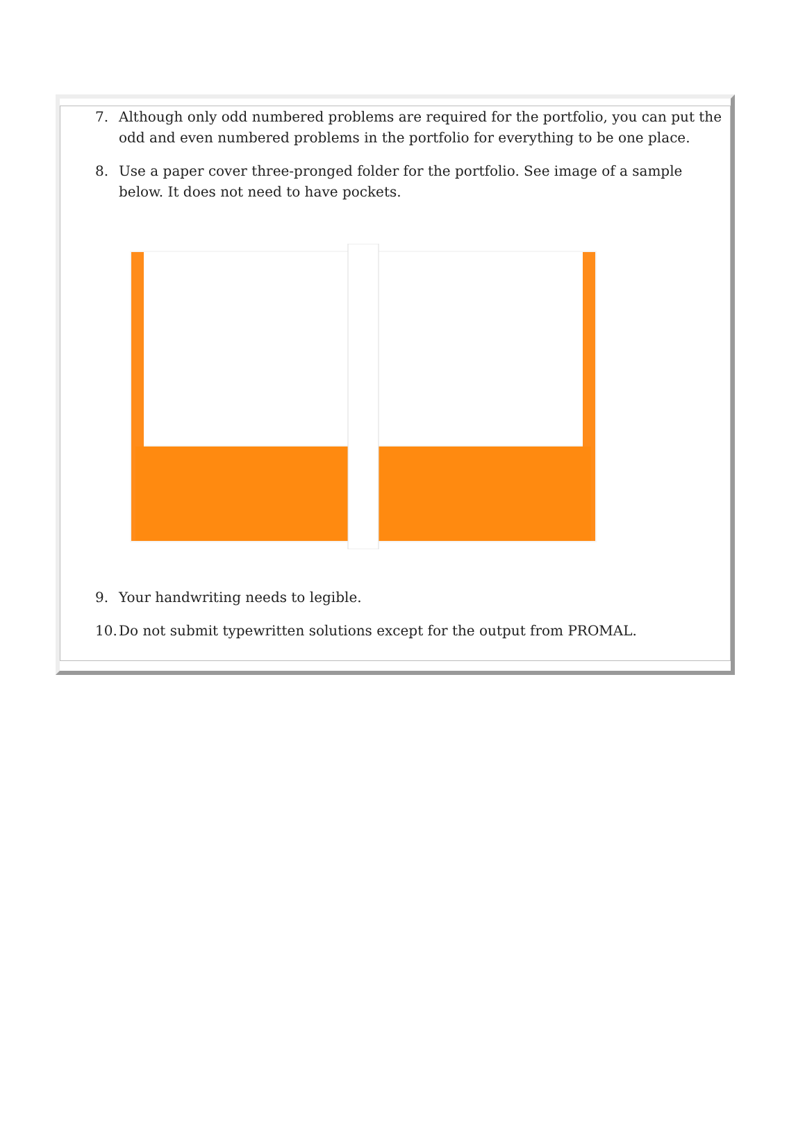7. Although only odd numbered problems are required for the portfolio, you can put the odd and even numbered problems in the portfolio for everything to be one place.
8. Use a paper cover three-pronged folder for the portfolio. See image of a sample below. It does not need to have pockets.
9. Your handwriting needs to legible.
10. Do not submit typewritten solutions except for the output from PROMAL.